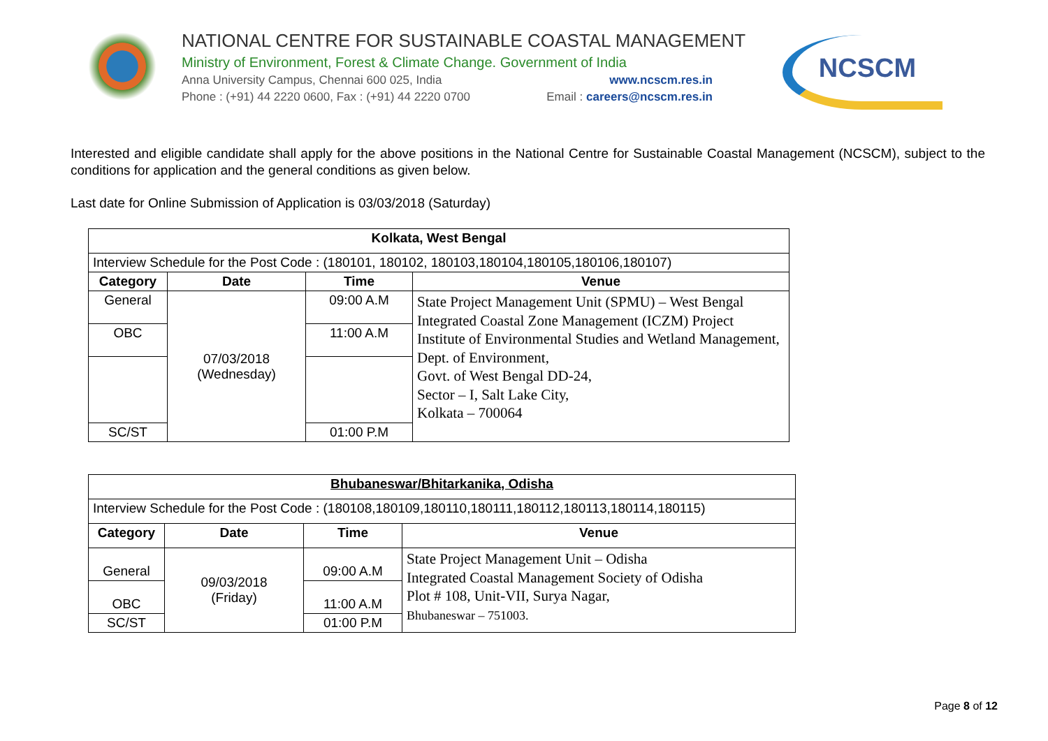NATIONAL CENTRE FOR SUSTAINABLE COASTAL MANAGEMENT
Ministry of Environment, Forest & Climate Change. Government of India
Anna University Campus, Chennai 600 025, India www.ncscm.res.in
Phone : (+91) 44 2220 0600, Fax : (+91) 44 2220 0700 Email : careers@ncscm.res.in
NCSCM
Interested and eligible candidate shall apply for the above positions in the National Centre for Sustainable Coastal Management (NCSCM), subject to the conditions for application and the general conditions as given below.
Last date for Online Submission of Application is 03/03/2018 (Saturday)
| Kolkata, West Bengal | | | |
| --- | --- | --- | --- |
| Interview Schedule for the Post Code : (180101, 180102, 180103,180104,180105,180106,180107) | | | |
| Category | Date | Time | Venue |
| General | 07/03/2018 (Wednesday) | 09:00 A.M | State Project Management Unit (SPMU) – West Bengal Integrated Coastal Zone Management (ICZM) Project Institute of Environmental Studies and Wetland Management, Dept. of Environment, Govt. of West Bengal DD-24, Sector – I, Salt Lake City, Kolkata – 700064 |
| OBC | | 11:00 A.M | |
| SC/ST | | 01:00 P.M | |
| Bhubaneswar/Bhitarkanika, Odisha | | | |
| --- | --- | --- | --- |
| Interview Schedule for the Post Code : (180108,180109,180110,180111,180112,180113,180114,180115) | | | |
| Category | Date | Time | Venue |
| General | 09/03/2018 (Friday) | 09:00 A.M | State Project Management Unit – Odisha Integrated Coastal Management Society of Odisha Plot # 108, Unit-VII, Surya Nagar, Bhubaneswar – 751003. |
| OBC | | 11:00 A.M | |
| SC/ST | | 01:00 P.M | |
Page 8 of 12